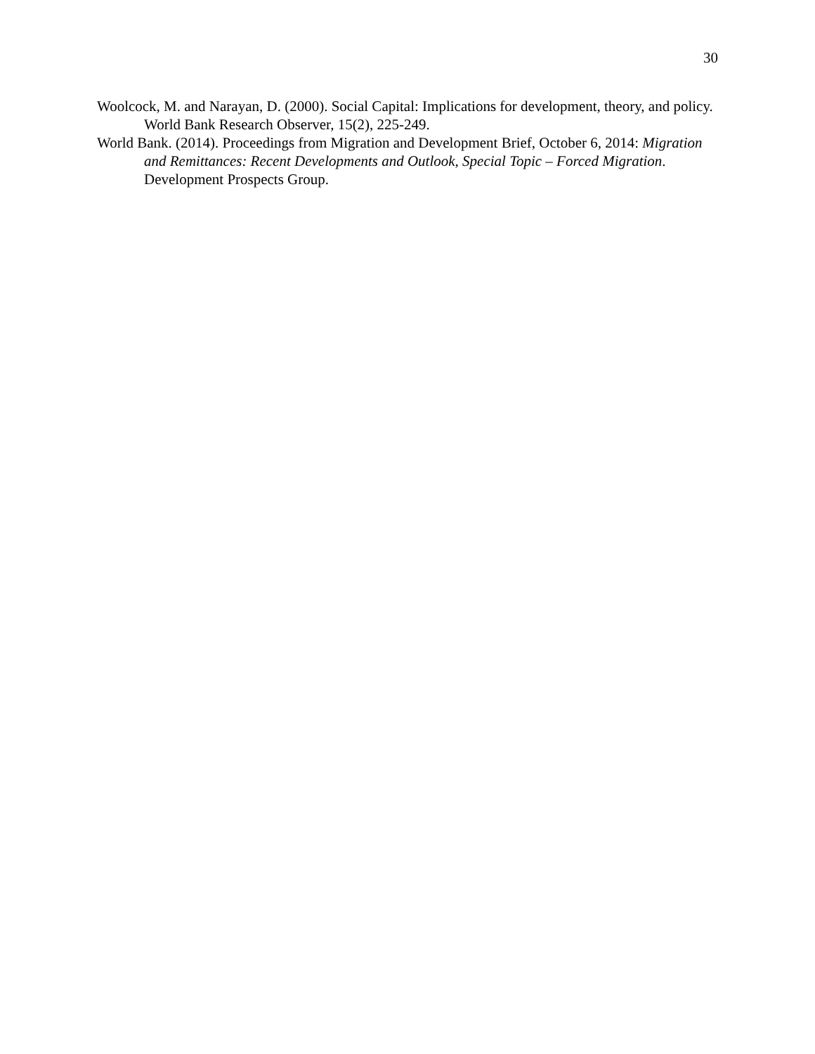30
Woolcock, M. and Narayan, D. (2000). Social Capital: Implications for development, theory, and policy. World Bank Research Observer, 15(2), 225-249.
World Bank. (2014). Proceedings from Migration and Development Brief, October 6, 2014: Migration and Remittances: Recent Developments and Outlook, Special Topic – Forced Migration. Development Prospects Group.